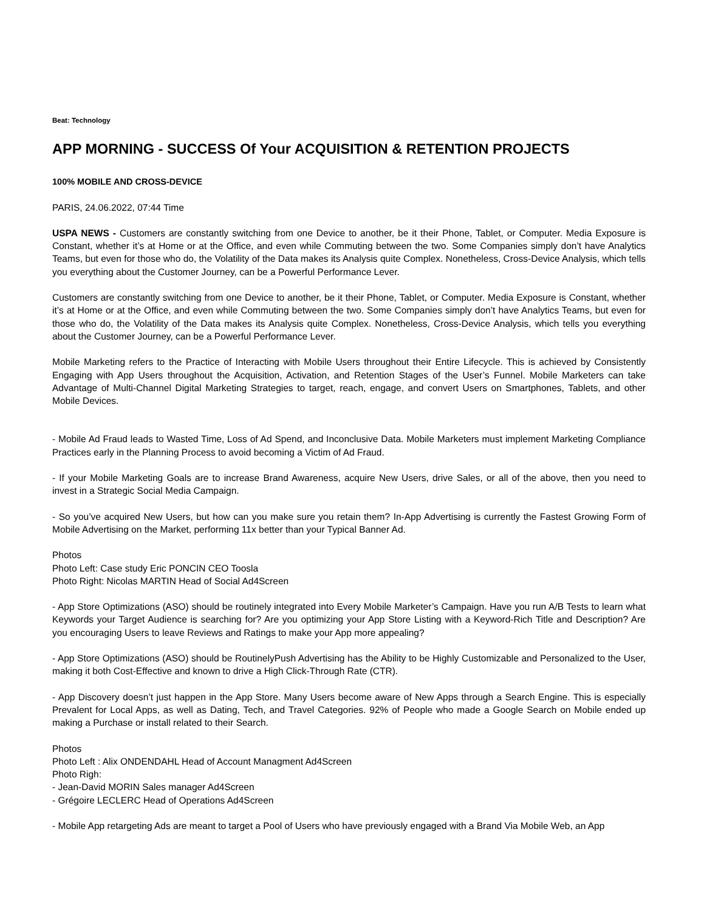Beat: Technology
APP MORNING - SUCCESS Of Your ACQUISITION & RETENTION PROJECTS
100% MOBILE AND CROSS-DEVICE
PARIS, 24.06.2022, 07:44 Time
USPA NEWS - Customers are constantly switching from one Device to another, be it their Phone, Tablet, or Computer. Media Exposure is Constant, whether it’s at Home or at the Office, and even while Commuting between the two. Some Companies simply don’t have Analytics Teams, but even for those who do, the Volatility of the Data makes its Analysis quite Complex. Nonetheless, Cross-Device Analysis, which tells you everything about the Customer Journey, can be a Powerful Performance Lever.
Customers are constantly switching from one Device to another, be it their Phone, Tablet, or Computer. Media Exposure is Constant, whether it’s at Home or at the Office, and even while Commuting between the two. Some Companies simply don’t have Analytics Teams, but even for those who do, the Volatility of the Data makes its Analysis quite Complex. Nonetheless, Cross-Device Analysis, which tells you everything about the Customer Journey, can be a Powerful Performance Lever.
Mobile Marketing refers to the Practice of Interacting with Mobile Users throughout their Entire Lifecycle. This is achieved by Consistently Engaging with App Users throughout the Acquisition, Activation, and Retention Stages of the User’s Funnel. Mobile Marketers can take Advantage of Multi-Channel Digital Marketing Strategies to target, reach, engage, and convert Users on Smartphones, Tablets, and other Mobile Devices.
- Mobile Ad Fraud leads to Wasted Time, Loss of Ad Spend, and Inconclusive Data. Mobile Marketers must implement Marketing Compliance Practices early in the Planning Process to avoid becoming a Victim of Ad Fraud.
- If your Mobile Marketing Goals are to increase Brand Awareness, acquire New Users, drive Sales, or all of the above, then you need to invest in a Strategic Social Media Campaign.
- So you’ve acquired New Users, but how can you make sure you retain them? In-App Advertising is currently the Fastest Growing Form of Mobile Advertising on the Market, performing 11x better than your Typical Banner Ad.
Photos
Photo Left: Case study Eric PONCIN CEO Toosla
Photo Right: Nicolas MARTIN Head of Social Ad4Screen
- App Store Optimizations (ASO) should be routinely integrated into Every Mobile Marketer’s Campaign. Have you run A/B Tests to learn what Keywords your Target Audience is searching for? Are you optimizing your App Store Listing with a Keyword-Rich Title and Description? Are you encouraging Users to leave Reviews and Ratings to make your App more appealing?
- App Store Optimizations (ASO) should be RoutinelyPush Advertising has the Ability to be Highly Customizable and Personalized to the User, making it both Cost-Effective and known to drive a High Click-Through Rate (CTR).
- App Discovery doesn’t just happen in the App Store. Many Users become aware of New Apps through a Search Engine. This is especially Prevalent for Local Apps, as well as Dating, Tech, and Travel Categories. 92% of People who made a Google Search on Mobile ended up making a Purchase or install related to their Search.
Photos
Photo Left : Alix ONDENDAHL Head of Account Managment Ad4Screen
Photo Righ:
- Jean-David MORIN Sales manager Ad4Screen
- Grégoire LECLERC Head of Operations Ad4Screen
- Mobile App retargeting Ads are meant to target a Pool of Users who have previously engaged with a Brand Via Mobile Web, an App